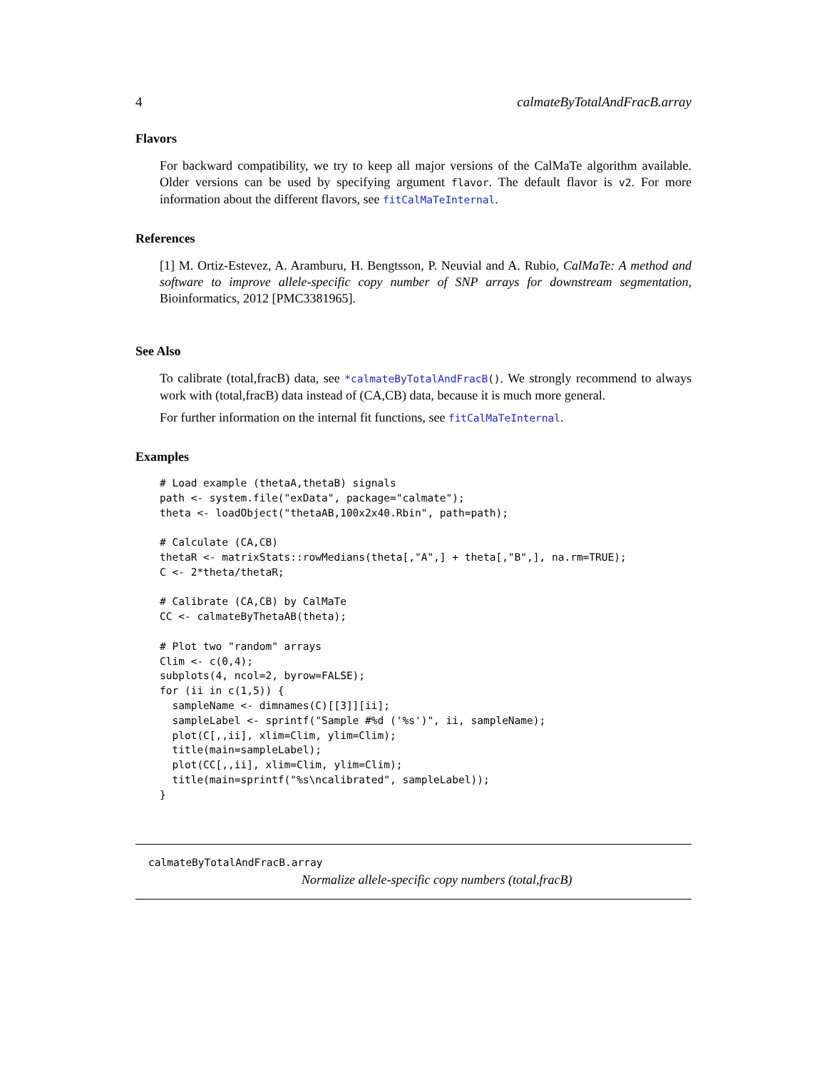4 calmateByTotalAndFracB.array
Flavors
For backward compatibility, we try to keep all major versions of the CalMaTe algorithm available. Older versions can be used by specifying argument flavor. The default flavor is v2. For more information about the different flavors, see fitCalMaTeInternal.
References
[1] M. Ortiz-Estevez, A. Aramburu, H. Bengtsson, P. Neuvial and A. Rubio, CalMaTe: A method and software to improve allele-specific copy number of SNP arrays for downstream segmentation, Bioinformatics, 2012 [PMC3381965].
See Also
To calibrate (total,fracB) data, see *calmateByTotalAndFracB(). We strongly recommend to always work with (total,fracB) data instead of (CA,CB) data, because it is much more general.
For further information on the internal fit functions, see fitCalMaTeInternal.
Examples
# Load example (thetaA,thetaB) signals
path <- system.file("exData", package="calmate");
theta <- loadObject("thetaAB,100x2x40.Rbin", path=path);

# Calculate (CA,CB)
thetaR <- matrixStats::rowMedians(theta[,"A",] + theta[,"B",], na.rm=TRUE);
C <- 2*theta/thetaR;

# Calibrate (CA,CB) by CalMaTe
CC <- calmateByThetaAB(theta);

# Plot two "random" arrays
Clim <- c(0,4);
subplots(4, ncol=2, byrow=FALSE);
for (ii in c(1,5)) {
  sampleName <- dimnames(C)[[3]][ii];
  sampleLabel <- sprintf("Sample #%d ('%s')", ii, sampleName);
  plot(C[,,ii], xlim=Clim, ylim=Clim);
  title(main=sampleLabel);
  plot(CC[,,ii], xlim=Clim, ylim=Clim);
  title(main=sprintf("%s\ncalibrated", sampleLabel));
}
calmateByTotalAndFracB.array
Normalize allele-specific copy numbers (total,fracB)